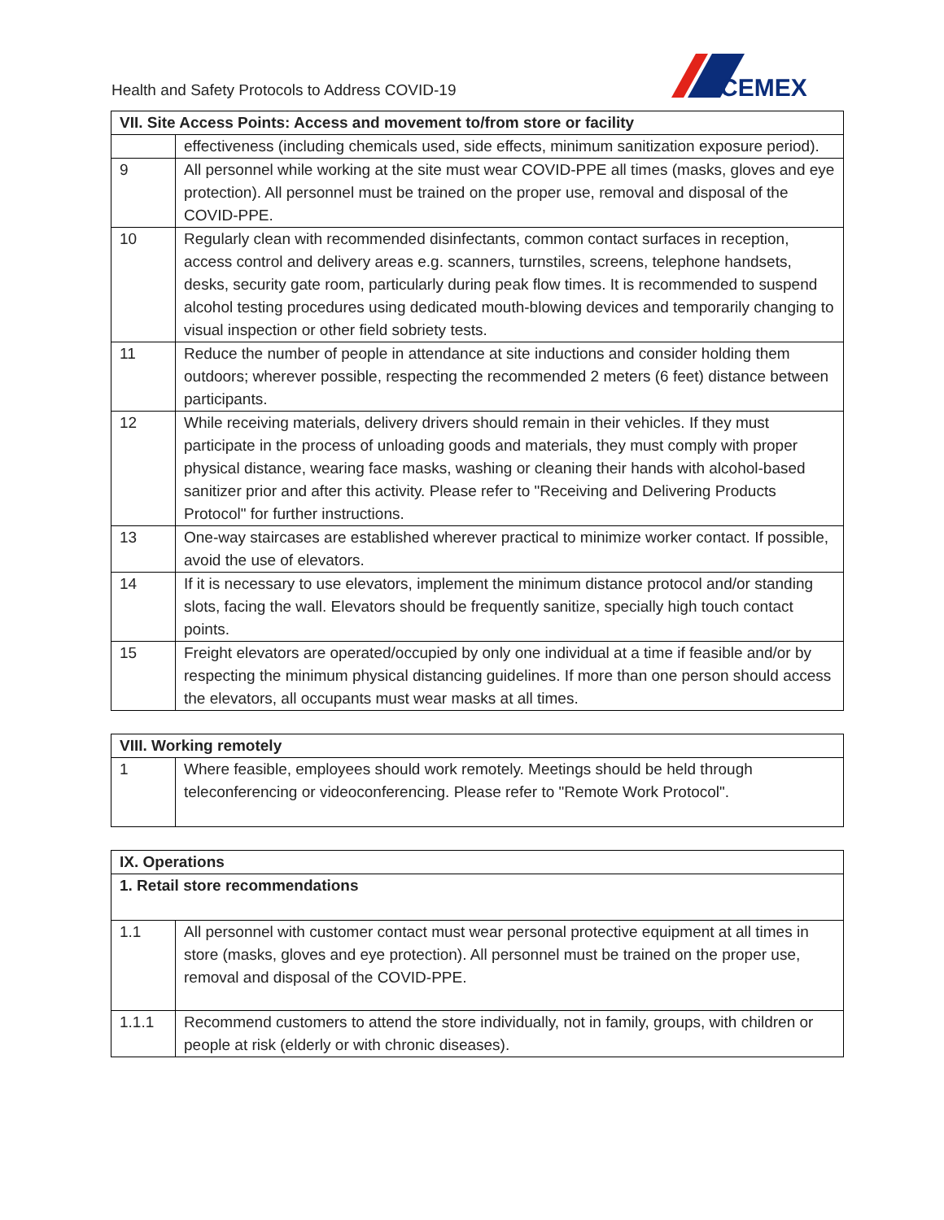Health and Safety Protocols to Address COVID-19
CEMEX
| VII. Site Access Points: Access and movement to/from store or facility | |
| --- | --- |
| | effectiveness (including chemicals used, side effects, minimum sanitization exposure period). |
| 9 | All personnel while working at the site must wear COVID-PPE all times (masks, gloves and eye protection). All personnel must be trained on the proper use, removal and disposal of the COVID-PPE. |
| 10 | Regularly clean with recommended disinfectants, common contact surfaces in reception, access control and delivery areas e.g. scanners, turnstiles, screens, telephone handsets, desks, security gate room, particularly during peak flow times. It is recommended to suspend alcohol testing procedures using dedicated mouth-blowing devices and temporarily changing to visual inspection or other field sobriety tests. |
| 11 | Reduce the number of people in attendance at site inductions and consider holding them outdoors; wherever possible, respecting the recommended 2 meters (6 feet) distance between participants. |
| 12 | While receiving materials, delivery drivers should remain in their vehicles. If they must participate in the process of unloading goods and materials, they must comply with proper physical distance, wearing face masks, washing or cleaning their hands with alcohol-based sanitizer prior and after this activity. Please refer to "Receiving and Delivering Products Protocol" for further instructions. |
| 13 | One-way staircases are established wherever practical to minimize worker contact. If possible, avoid the use of elevators. |
| 14 | If it is necessary to use elevators, implement the minimum distance protocol and/or standing slots, facing the wall. Elevators should be frequently sanitize, specially high touch contact points. |
| 15 | Freight elevators are operated/occupied by only one individual at a time if feasible and/or by respecting the minimum physical distancing guidelines. If more than one person should access the elevators, all occupants must wear masks at all times. |
| VIII. Working remotely | |
| --- | --- |
| 1 | Where feasible, employees should work remotely. Meetings should be held through teleconferencing or videoconferencing. Please refer to "Remote Work Protocol". |
| IX. Operations | |
| --- | --- |
| 1. Retail store recommendations | |
| 1.1 | All personnel with customer contact must wear personal protective equipment at all times in store (masks, gloves and eye protection). All personnel must be trained on the proper use, removal and disposal of the COVID-PPE. |
| 1.1.1 | Recommend customers to attend the store individually, not in family, groups, with children or people at risk (elderly or with chronic diseases). |